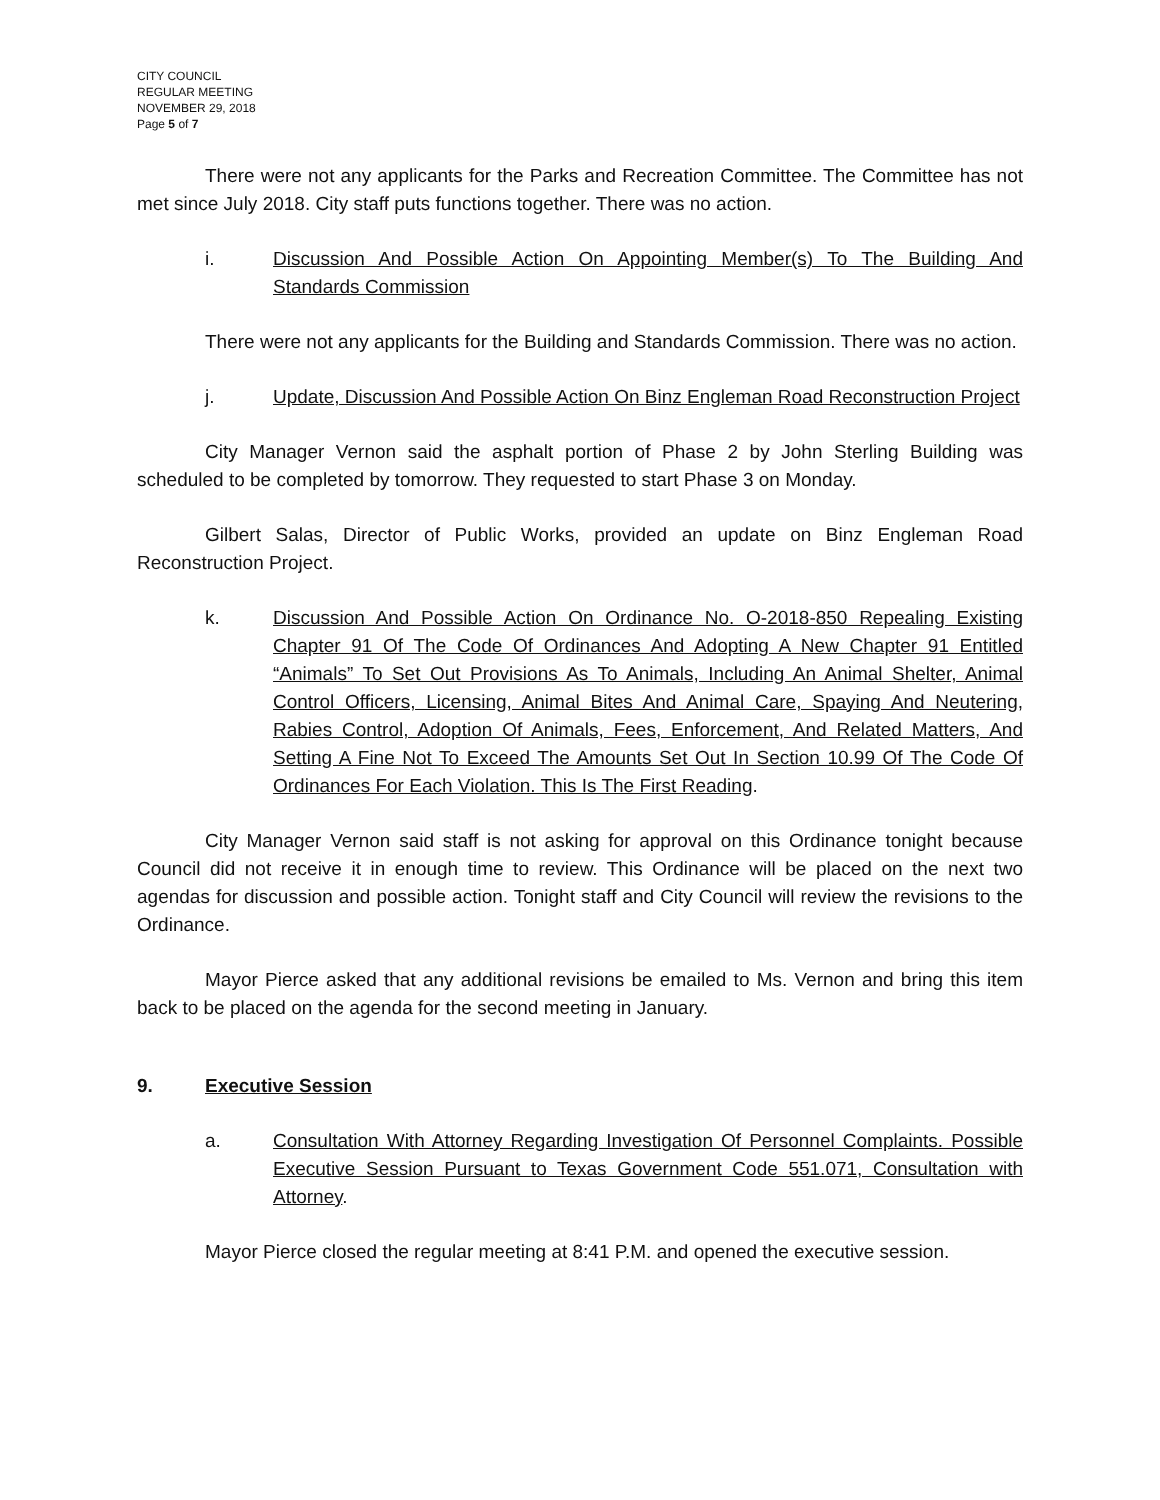CITY COUNCIL
REGULAR MEETING
NOVEMBER 29, 2018
Page 5 of 7
There were not any applicants for the Parks and Recreation Committee. The Committee has not met since July 2018. City staff puts functions together. There was no action.
i. Discussion And Possible Action On Appointing Member(s) To The Building And Standards Commission
There were not any applicants for the Building and Standards Commission. There was no action.
j. Update, Discussion And Possible Action On Binz Engleman Road Reconstruction Project
City Manager Vernon said the asphalt portion of Phase 2 by John Sterling Building was scheduled to be completed by tomorrow. They requested to start Phase 3 on Monday.
Gilbert Salas, Director of Public Works, provided an update on Binz Engleman Road Reconstruction Project.
k. Discussion And Possible Action On Ordinance No. O-2018-850 Repealing Existing Chapter 91 Of The Code Of Ordinances And Adopting A New Chapter 91 Entitled “Animals” To Set Out Provisions As To Animals, Including An Animal Shelter, Animal Control Officers, Licensing, Animal Bites And Animal Care, Spaying And Neutering, Rabies Control, Adoption Of Animals, Fees, Enforcement, And Related Matters, And Setting A Fine Not To Exceed The Amounts Set Out In Section 10.99 Of The Code Of Ordinances For Each Violation. This Is The First Reading.
City Manager Vernon said staff is not asking for approval on this Ordinance tonight because Council did not receive it in enough time to review. This Ordinance will be placed on the next two agendas for discussion and possible action. Tonight staff and City Council will review the revisions to the Ordinance.
Mayor Pierce asked that any additional revisions be emailed to Ms. Vernon and bring this item back to be placed on the agenda for the second meeting in January.
9. Executive Session
a. Consultation With Attorney Regarding Investigation Of Personnel Complaints. Possible Executive Session Pursuant to Texas Government Code 551.071, Consultation with Attorney.
Mayor Pierce closed the regular meeting at 8:41 P.M. and opened the executive session.